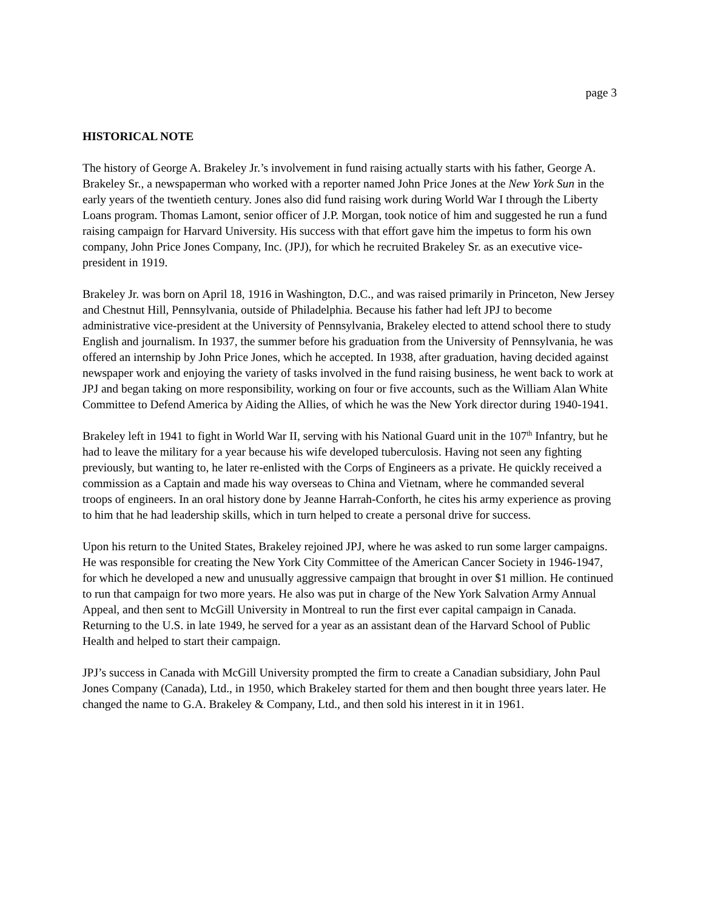page 3
HISTORICAL NOTE
The history of George A. Brakeley Jr.’s involvement in fund raising actually starts with his father, George A. Brakeley Sr., a newspaperman who worked with a reporter named John Price Jones at the New York Sun in the early years of the twentieth century. Jones also did fund raising work during World War I through the Liberty Loans program. Thomas Lamont, senior officer of J.P. Morgan, took notice of him and suggested he run a fund raising campaign for Harvard University. His success with that effort gave him the impetus to form his own company, John Price Jones Company, Inc. (JPJ), for which he recruited Brakeley Sr. as an executive vice-president in 1919.
Brakeley Jr. was born on April 18, 1916 in Washington, D.C., and was raised primarily in Princeton, New Jersey and Chestnut Hill, Pennsylvania, outside of Philadelphia. Because his father had left JPJ to become administrative vice-president at the University of Pennsylvania, Brakeley elected to attend school there to study English and journalism. In 1937, the summer before his graduation from the University of Pennsylvania, he was offered an internship by John Price Jones, which he accepted. In 1938, after graduation, having decided against newspaper work and enjoying the variety of tasks involved in the fund raising business, he went back to work at JPJ and began taking on more responsibility, working on four or five accounts, such as the William Alan White Committee to Defend America by Aiding the Allies, of which he was the New York director during 1940-1941.
Brakeley left in 1941 to fight in World War II, serving with his National Guard unit in the 107<sup>th</sup> Infantry, but he had to leave the military for a year because his wife developed tuberculosis. Having not seen any fighting previously, but wanting to, he later re-enlisted with the Corps of Engineers as a private. He quickly received a commission as a Captain and made his way overseas to China and Vietnam, where he commanded several troops of engineers. In an oral history done by Jeanne Harrah-Conforth, he cites his army experience as proving to him that he had leadership skills, which in turn helped to create a personal drive for success.
Upon his return to the United States, Brakeley rejoined JPJ, where he was asked to run some larger campaigns. He was responsible for creating the New York City Committee of the American Cancer Society in 1946-1947, for which he developed a new and unusually aggressive campaign that brought in over $1 million. He continued to run that campaign for two more years. He also was put in charge of the New York Salvation Army Annual Appeal, and then sent to McGill University in Montreal to run the first ever capital campaign in Canada. Returning to the U.S. in late 1949, he served for a year as an assistant dean of the Harvard School of Public Health and helped to start their campaign.
JPJ’s success in Canada with McGill University prompted the firm to create a Canadian subsidiary, John Paul Jones Company (Canada), Ltd., in 1950, which Brakeley started for them and then bought three years later. He changed the name to G.A. Brakeley & Company, Ltd., and then sold his interest in it in 1961.